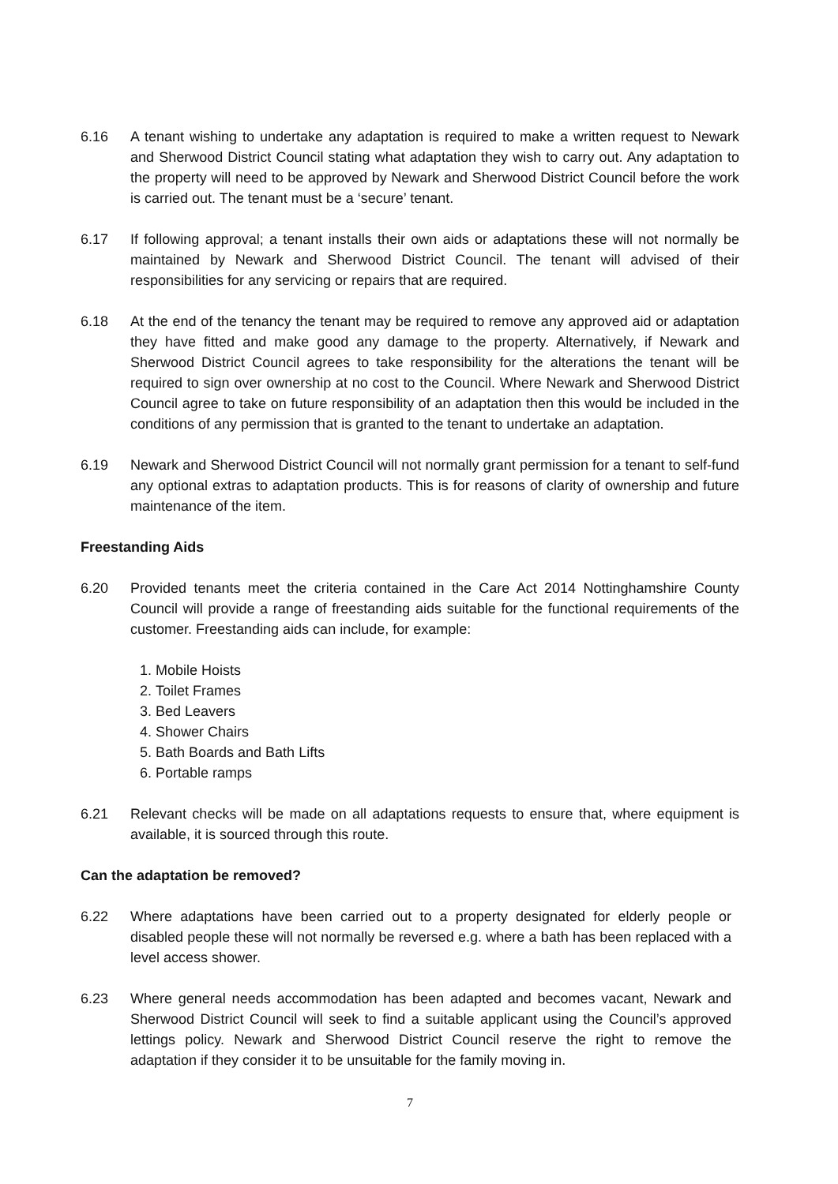6.16 A tenant wishing to undertake any adaptation is required to make a written request to Newark and Sherwood District Council stating what adaptation they wish to carry out. Any adaptation to the property will need to be approved by Newark and Sherwood District Council before the work is carried out. The tenant must be a ‘secure’ tenant.
6.17 If following approval; a tenant installs their own aids or adaptations these will not normally be maintained by Newark and Sherwood District Council. The tenant will advised of their responsibilities for any servicing or repairs that are required.
6.18 At the end of the tenancy the tenant may be required to remove any approved aid or adaptation they have fitted and make good any damage to the property. Alternatively, if Newark and Sherwood District Council agrees to take responsibility for the alterations the tenant will be required to sign over ownership at no cost to the Council. Where Newark and Sherwood District Council agree to take on future responsibility of an adaptation then this would be included in the conditions of any permission that is granted to the tenant to undertake an adaptation.
6.19 Newark and Sherwood District Council will not normally grant permission for a tenant to self-fund any optional extras to adaptation products. This is for reasons of clarity of ownership and future maintenance of the item.
Freestanding Aids
6.20 Provided tenants meet the criteria contained in the Care Act 2014 Nottinghamshire County Council will provide a range of freestanding aids suitable for the functional requirements of the customer. Freestanding aids can include, for example:
1. Mobile Hoists
2. Toilet Frames
3. Bed Leavers
4. Shower Chairs
5. Bath Boards and Bath Lifts
6. Portable ramps
6.21 Relevant checks will be made on all adaptations requests to ensure that, where equipment is available, it is sourced through this route.
Can the adaptation be removed?
6.22 Where adaptations have been carried out to a property designated for elderly people or disabled people these will not normally be reversed e.g. where a bath has been replaced with a level access shower.
6.23 Where general needs accommodation has been adapted and becomes vacant, Newark and Sherwood District Council will seek to find a suitable applicant using the Council’s approved lettings policy. Newark and Sherwood District Council reserve the right to remove the adaptation if they consider it to be unsuitable for the family moving in.
7